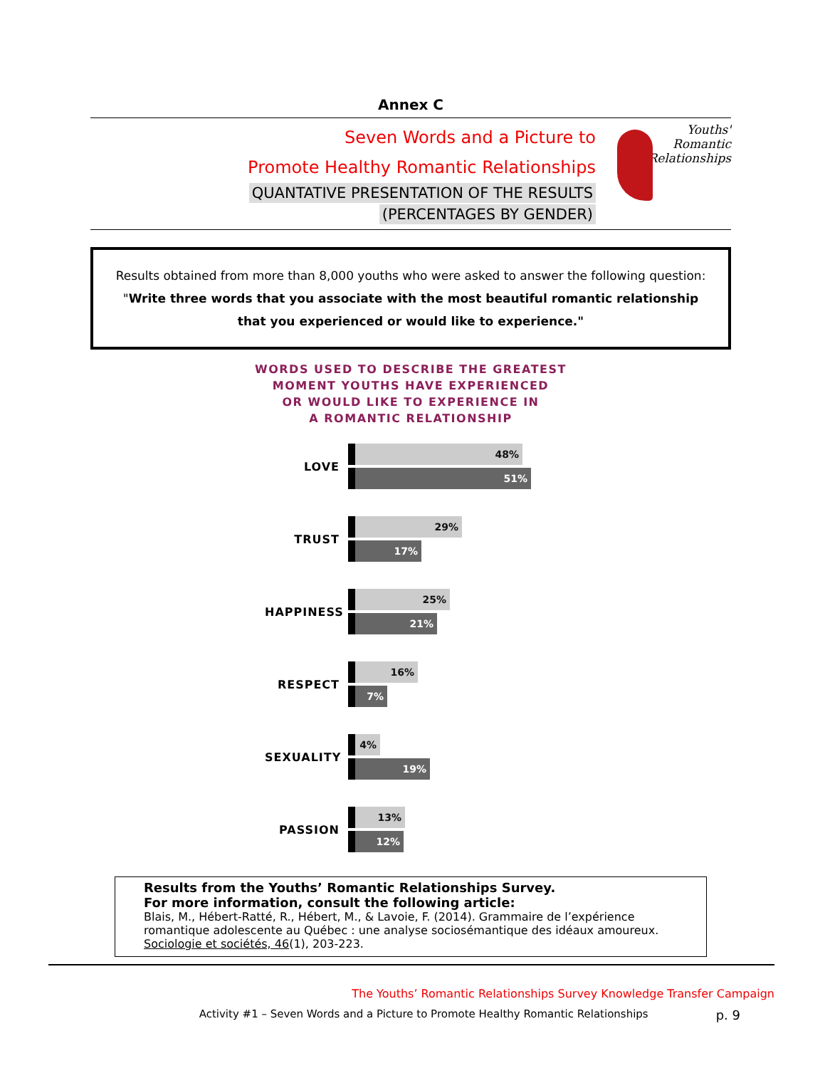Annex C
Seven Words and a Picture to
Promote Healthy Romantic Relationships
QUANTATIVE PRESENTATION OF THE RESULTS
(PERCENTAGES BY GENDER)
Youths'
Romantic
Relationships
Results obtained from more than 8,000 youths who were asked to answer the following question: "Write three words that you associate with the most beautiful romantic relationship that you experienced or would like to experience."
WORDS USED TO DESCRIBE THE GREATEST
MOMENT YOUTHS HAVE EXPERIENCED
OR WOULD LIKE TO EXPERIENCE IN
A ROMANTIC RELATIONSHIP
LOVE
48%
51%
TRUST
29%
17%
HAPPINESS
25%
21%
RESPECT
16%
7%
SEXUALITY
4%
19%
PASSION
13%
12%
Results from the Youths’ Romantic Relationships Survey.
For more information, consult the following article:
Blais, M., Hébert-Ratté, R., Hébert, M., & Lavoie, F. (2014). Grammaire de l’expérience romantique adolescente au Québec : une analyse sociosémantique des idéaux amoureux. Sociologie et sociétés, 46(1), 203-223.
The Youths’ Romantic Relationships Survey Knowledge Transfer Campaign
Activity #1 – Seven Words and a Picture to Promote Healthy Romantic Relationships p. 9